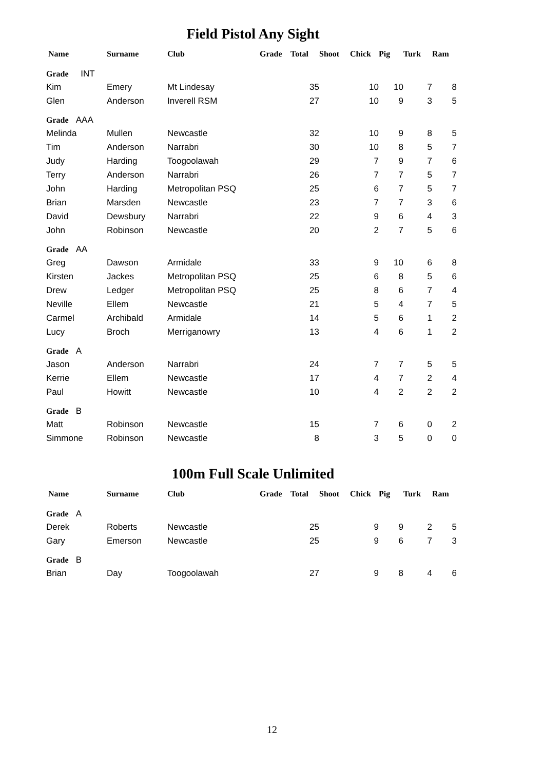Field Pistol Any Sight
| Name | Surname | Club | Grade | Total | Shoot | Chick | Pig | Turk | Ram |
| --- | --- | --- | --- | --- | --- | --- | --- | --- | --- |
| Grade INT | | | | | | | | | |
| Kim | Emery | Mt Lindesay | | 35 | | 10 | 10 | 7 | 8 |
| Glen | Anderson | Inverell RSM | | 27 | | 10 | 9 | 3 | 5 |
| Grade AAA | | | | | | | | | |
| Melinda | Mullen | Newcastle | | 32 | | 10 | 9 | 8 | 5 |
| Tim | Anderson | Narrabri | | 30 | | 10 | 8 | 5 | 7 |
| Judy | Harding | Toogoolawah | | 29 | | 7 | 9 | 7 | 6 |
| Terry | Anderson | Narrabri | | 26 | | 7 | 7 | 5 | 7 |
| John | Harding | Metropolitan PSQ | | 25 | | 6 | 7 | 5 | 7 |
| Brian | Marsden | Newcastle | | 23 | | 7 | 7 | 3 | 6 |
| David | Dewsbury | Narrabri | | 22 | | 9 | 6 | 4 | 3 |
| John | Robinson | Newcastle | | 20 | | 2 | 7 | 5 | 6 |
| Grade AA | | | | | | | | | |
| Greg | Dawson | Armidale | | 33 | | 9 | 10 | 6 | 8 |
| Kirsten | Jackes | Metropolitan PSQ | | 25 | | 6 | 8 | 5 | 6 |
| Drew | Ledger | Metropolitan PSQ | | 25 | | 8 | 6 | 7 | 4 |
| Neville | Ellem | Newcastle | | 21 | | 5 | 4 | 7 | 5 |
| Carmel | Archibald | Armidale | | 14 | | 5 | 6 | 1 | 2 |
| Lucy | Broch | Merriganowry | | 13 | | 4 | 6 | 1 | 2 |
| Grade A | | | | | | | | | |
| Jason | Anderson | Narrabri | | 24 | | 7 | 7 | 5 | 5 |
| Kerrie | Ellem | Newcastle | | 17 | | 4 | 7 | 2 | 4 |
| Paul | Howitt | Newcastle | | 10 | | 4 | 2 | 2 | 2 |
| Grade B | | | | | | | | | |
| Matt | Robinson | Newcastle | | 15 | | 7 | 6 | 0 | 2 |
| Simmone | Robinson | Newcastle | | 8 | | 3 | 5 | 0 | 0 |
100m Full Scale Unlimited
| Name | Surname | Club | Grade | Total | Shoot | Chick | Pig | Turk | Ram |
| --- | --- | --- | --- | --- | --- | --- | --- | --- | --- |
| Grade A | | | | | | | | | |
| Derek | Roberts | Newcastle | | 25 | | 9 | 9 | 2 | 5 |
| Gary | Emerson | Newcastle | | 25 | | 9 | 6 | 7 | 3 |
| Grade B | | | | | | | | | |
| Brian | Day | Toogoolawah | | 27 | | 9 | 8 | 4 | 6 |
12